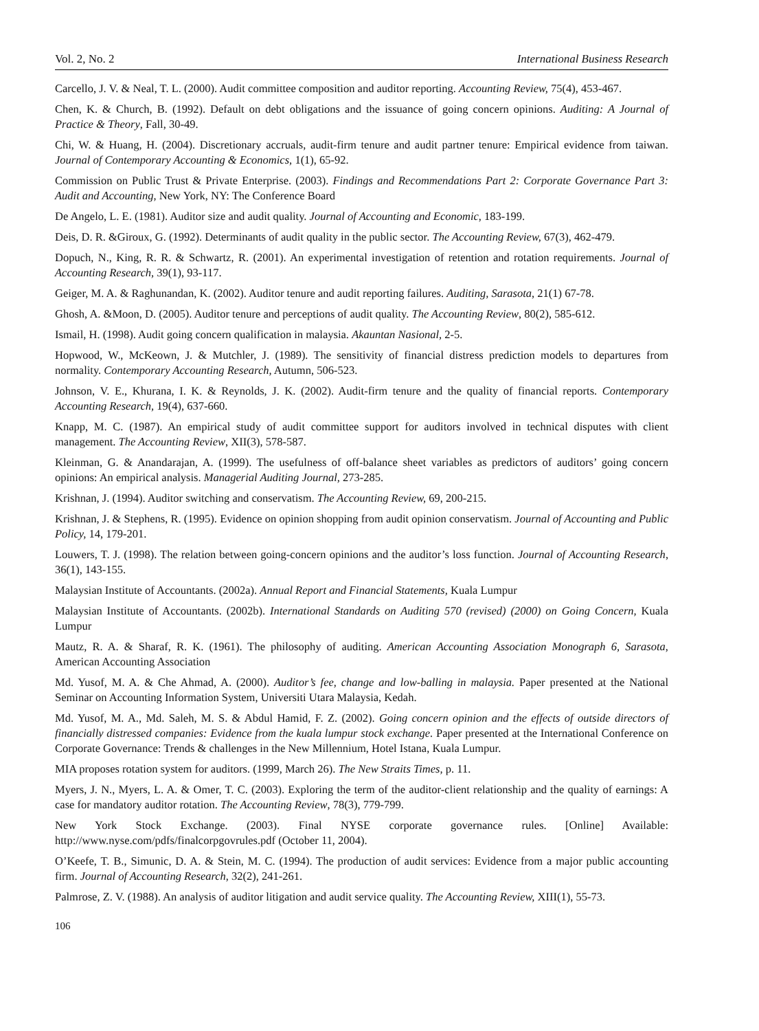Vol. 2, No. 2 International Business Research
Carcello, J. V. & Neal, T. L. (2000). Audit committee composition and auditor reporting. Accounting Review, 75(4), 453-467.
Chen, K. & Church, B. (1992). Default on debt obligations and the issuance of going concern opinions. Auditing: A Journal of Practice & Theory, Fall, 30-49.
Chi, W. & Huang, H. (2004). Discretionary accruals, audit-firm tenure and audit partner tenure: Empirical evidence from taiwan. Journal of Contemporary Accounting & Economics, 1(1), 65-92.
Commission on Public Trust & Private Enterprise. (2003). Findings and Recommendations Part 2: Corporate Governance Part 3: Audit and Accounting, New York, NY: The Conference Board
De Angelo, L. E. (1981). Auditor size and audit quality. Journal of Accounting and Economic, 183-199.
Deis, D. R. &Giroux, G. (1992). Determinants of audit quality in the public sector. The Accounting Review, 67(3), 462-479.
Dopuch, N., King, R. R. & Schwartz, R. (2001). An experimental investigation of retention and rotation requirements. Journal of Accounting Research, 39(1), 93-117.
Geiger, M. A. & Raghunandan, K. (2002). Auditor tenure and audit reporting failures. Auditing, Sarasota, 21(1) 67-78.
Ghosh, A. &Moon, D. (2005). Auditor tenure and perceptions of audit quality. The Accounting Review, 80(2), 585-612.
Ismail, H. (1998). Audit going concern qualification in malaysia. Akauntan Nasional, 2-5.
Hopwood, W., McKeown, J. & Mutchler, J. (1989). The sensitivity of financial distress prediction models to departures from normality. Contemporary Accounting Research, Autumn, 506-523.
Johnson, V. E., Khurana, I. K. & Reynolds, J. K. (2002). Audit-firm tenure and the quality of financial reports. Contemporary Accounting Research, 19(4), 637-660.
Knapp, M. C. (1987). An empirical study of audit committee support for auditors involved in technical disputes with client management. The Accounting Review, XII(3), 578-587.
Kleinman, G. & Anandarajan, A. (1999). The usefulness of off-balance sheet variables as predictors of auditors’ going concern opinions: An empirical analysis. Managerial Auditing Journal, 273-285.
Krishnan, J. (1994). Auditor switching and conservatism. The Accounting Review, 69, 200-215.
Krishnan, J. & Stephens, R. (1995). Evidence on opinion shopping from audit opinion conservatism. Journal of Accounting and Public Policy, 14, 179-201.
Louwers, T. J. (1998). The relation between going-concern opinions and the auditor’s loss function. Journal of Accounting Research, 36(1), 143-155.
Malaysian Institute of Accountants. (2002a). Annual Report and Financial Statements, Kuala Lumpur
Malaysian Institute of Accountants. (2002b). International Standards on Auditing 570 (revised) (2000) on Going Concern, Kuala Lumpur
Mautz, R. A. & Sharaf, R. K. (1961). The philosophy of auditing. American Accounting Association Monograph 6, Sarasota, American Accounting Association
Md. Yusof, M. A. & Che Ahmad, A. (2000). Auditor’s fee, change and low-balling in malaysia. Paper presented at the National Seminar on Accounting Information System, Universiti Utara Malaysia, Kedah.
Md. Yusof, M. A., Md. Saleh, M. S. & Abdul Hamid, F. Z. (2002). Going concern opinion and the effects of outside directors of financially distressed companies: Evidence from the kuala lumpur stock exchange. Paper presented at the International Conference on Corporate Governance: Trends & challenges in the New Millennium, Hotel Istana, Kuala Lumpur.
MIA proposes rotation system for auditors. (1999, March 26). The New Straits Times, p. 11.
Myers, J. N., Myers, L. A. & Omer, T. C. (2003). Exploring the term of the auditor-client relationship and the quality of earnings: A case for mandatory auditor rotation. The Accounting Review, 78(3), 779-799.
New York Stock Exchange. (2003). Final NYSE corporate governance rules. [Online] Available: http://www.nyse.com/pdfs/finalcorpgovrules.pdf (October 11, 2004).
O’Keefe, T. B., Simunic, D. A. & Stein, M. C. (1994). The production of audit services: Evidence from a major public accounting firm. Journal of Accounting Research, 32(2), 241-261.
Palmrose, Z. V. (1988). An analysis of auditor litigation and audit service quality. The Accounting Review, XIII(1), 55-73.
106